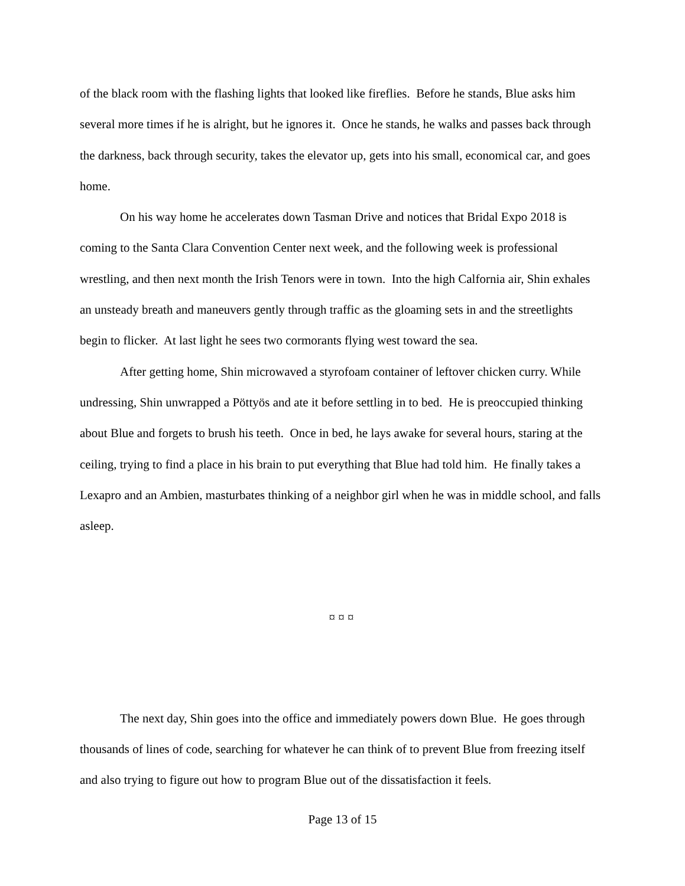of the black room with the flashing lights that looked like fireflies. Before he stands, Blue asks him several more times if he is alright, but he ignores it. Once he stands, he walks and passes back through the darkness, back through security, takes the elevator up, gets into his small, economical car, and goes home.
On his way home he accelerates down Tasman Drive and notices that Bridal Expo 2018 is coming to the Santa Clara Convention Center next week, and the following week is professional wrestling, and then next month the Irish Tenors were in town. Into the high Calfornia air, Shin exhales an unsteady breath and maneuvers gently through traffic as the gloaming sets in and the streetlights begin to flicker. At last light he sees two cormorants flying west toward the sea.
After getting home, Shin microwaved a styrofoam container of leftover chicken curry. While undressing, Shin unwrapped a Pöttyös and ate it before settling in to bed. He is preoccupied thinking about Blue and forgets to brush his teeth. Once in bed, he lays awake for several hours, staring at the ceiling, trying to find a place in his brain to put everything that Blue had told him. He finally takes a Lexapro and an Ambien, masturbates thinking of a neighbor girl when he was in middle school, and falls asleep.
¤ ¤ ¤
The next day, Shin goes into the office and immediately powers down Blue. He goes through thousands of lines of code, searching for whatever he can think of to prevent Blue from freezing itself and also trying to figure out how to program Blue out of the dissatisfaction it feels.
Page 13 of 15